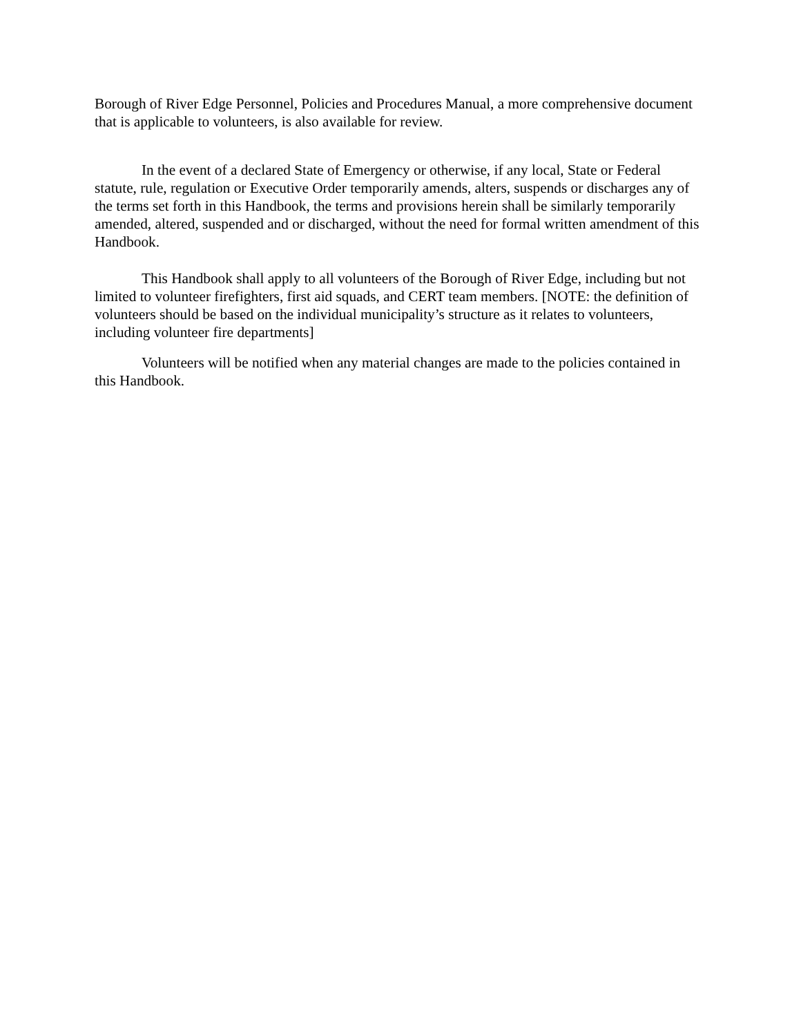Borough of River Edge Personnel, Policies and Procedures Manual, a more comprehensive document that is applicable to volunteers, is also available for review.
In the event of a declared State of Emergency or otherwise, if any local, State or Federal statute, rule, regulation or Executive Order temporarily amends, alters, suspends or discharges any of the terms set forth in this Handbook, the terms and provisions herein shall be similarly temporarily amended, altered, suspended and or discharged, without the need for formal written amendment of this Handbook.
This Handbook shall apply to all volunteers of the Borough of River Edge, including but not limited to volunteer firefighters, first aid squads, and CERT team members. [NOTE: the definition of volunteers should be based on the individual municipality’s structure as it relates to volunteers, including volunteer fire departments]
Volunteers will be notified when any material changes are made to the policies contained in this Handbook.